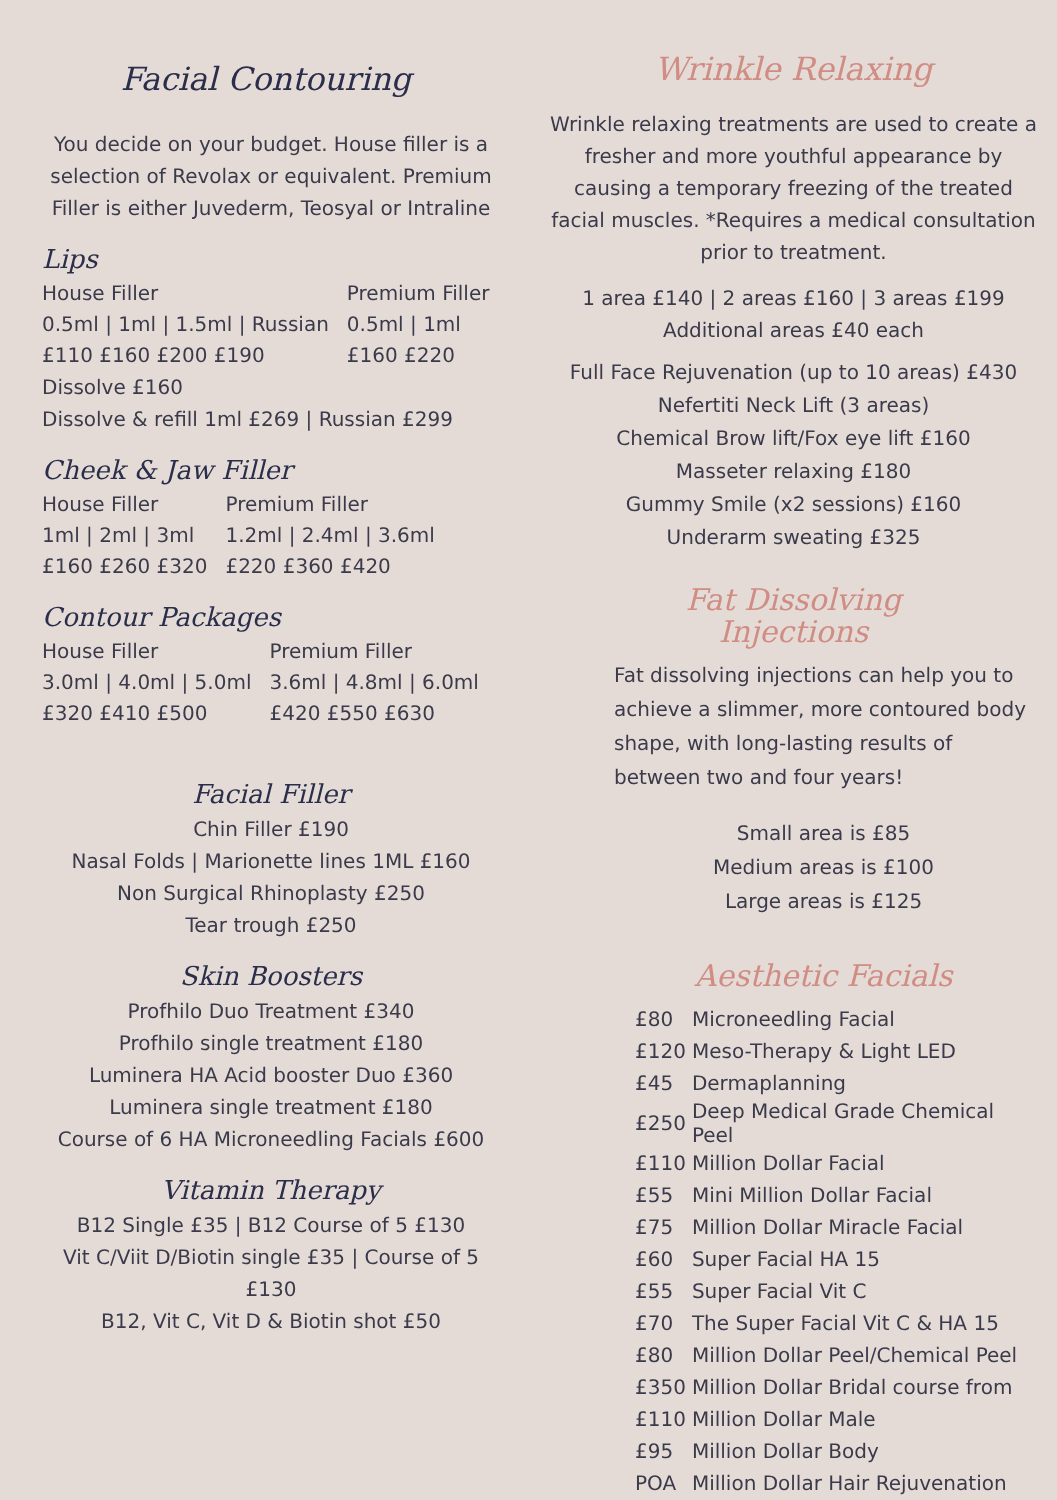Facial Contouring
You decide on your budget. House filler is a selection of Revolax or equivalent. Premium Filler is either Juvederm, Teosyal or Intraline
Lips
House Filler
0.5ml | 1ml | 1.5ml | Russian
£110 £160 £200 £190
Premium Filler
0.5ml | 1ml
£160 £220
Dissolve £160
Dissolve & refill 1ml £269 | Russian £299
Cheek & Jaw Filler
House Filler
1ml | 2ml | 3ml
£160 £260 £320
Premium Filler
1.2ml | 2.4ml | 3.6ml
£220 £360 £420
Contour Packages
House Filler
3.0ml | 4.0ml | 5.0ml
£320 £410 £500
Premium Filler
3.6ml | 4.8ml | 6.0ml
£420 £550 £630
Facial Filler
Chin Filler £190
Nasal Folds | Marionette lines 1ML £160
Non Surgical Rhinoplasty £250
Tear trough £250
Skin Boosters
Profhilo Duo Treatment £340
Profhilo single treatment £180
Luminera HA Acid booster Duo £360
Luminera single treatment £180
Course of 6 HA Microneedling Facials £600
Vitamin Therapy
B12 Single £35 | B12 Course of 5 £130
Vit C/Viit D/Biotin single £35 | Course of 5 £130
B12, Vit C, Vit D & Biotin shot £50
Wrinkle Relaxing
Wrinkle relaxing treatments are used to create a fresher and more youthful appearance by causing a temporary freezing of the treated facial muscles. *Requires a medical consultation prior to treatment.
1 area £140 | 2 areas £160 | 3 areas £199
Additional areas £40 each
Full Face Rejuvenation (up to 10 areas) £430
Nefertiti Neck Lift (3 areas)
Chemical Brow lift/Fox eye lift £160
Masseter relaxing £180
Gummy Smile (x2 sessions) £160
Underarm sweating £325
Fat Dissolving
Injections
Fat dissolving injections can help you to achieve a slimmer, more contoured body shape, with long-lasting results of between two and four years!
Small area is £85
Medium areas is £100
Large areas is £125
Aesthetic Facials
| £80 | Microneedling Facial |
| £120 | Meso-Therapy & Light LED |
| £45 | Dermaplanning |
| £250 | Deep Medical Grade Chemical Peel |
| £110 | Million Dollar Facial |
| £55 | Mini Million Dollar Facial |
| £75 | Million Dollar Miracle Facial |
| £60 | Super Facial HA 15 |
| £55 | Super Facial Vit C |
| £70 | The Super Facial Vit C & HA 15 |
| £80 | Million Dollar Peel/Chemical Peel |
| £350 | Million Dollar Bridal course from |
| £110 | Million Dollar Male |
| £95 | Million Dollar Body |
| POA | Million Dollar Hair Rejuvenation |